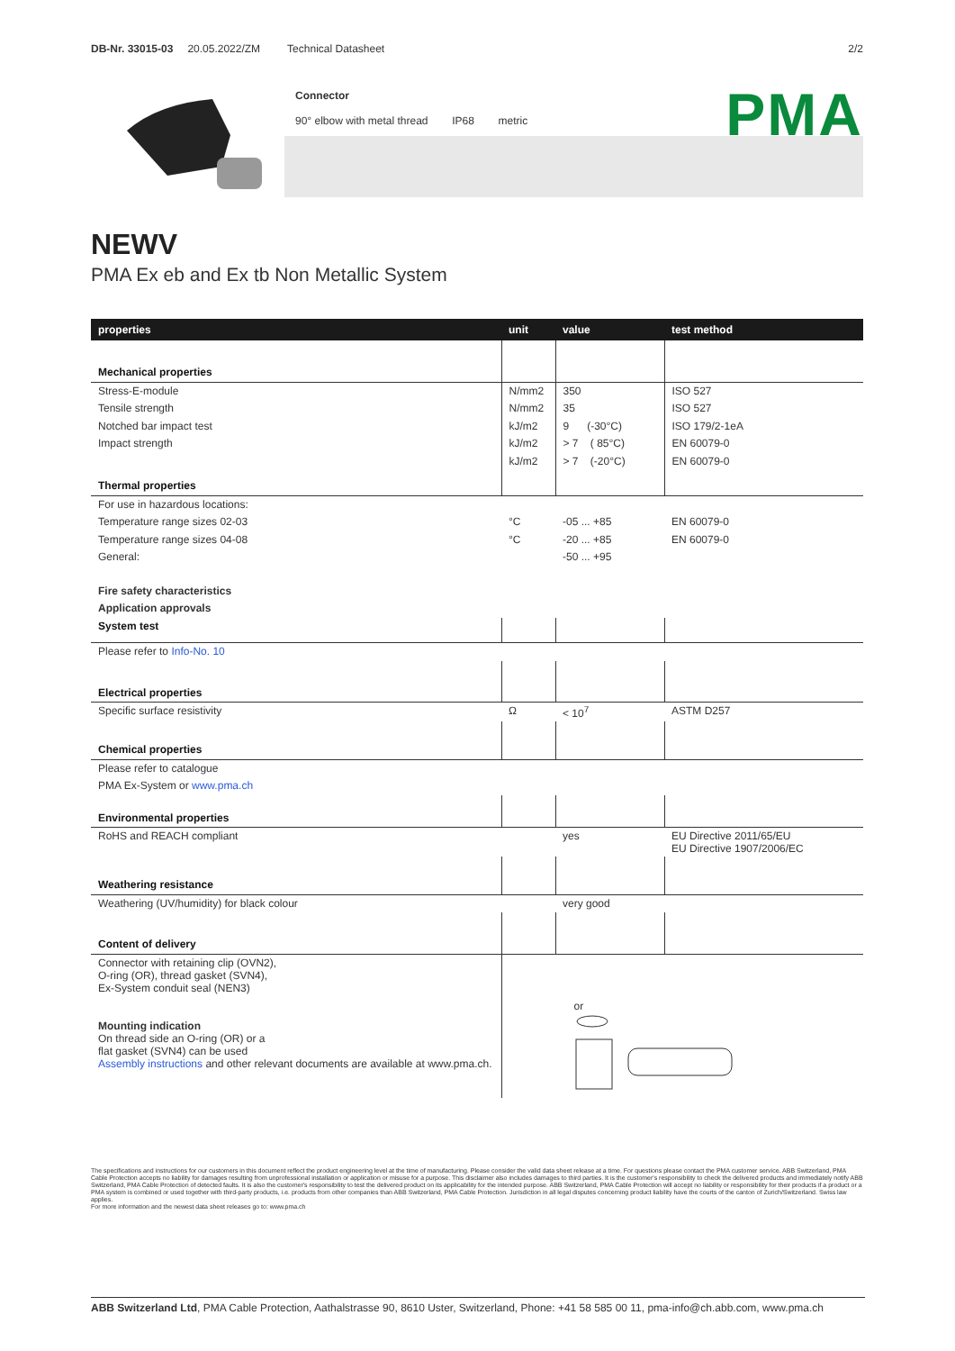DB-Nr. 33015-03 20.05.2022/ZM Technical Datasheet 2/2
Connector
90° elbow with metal thread IP68 metric
PMA
NEWV
PMA Ex eb and Ex tb Non Metallic System
| properties | unit | value | test method |
| --- | --- | --- | --- |
| Mechanical properties | | | |
| Stress-E-module | N/mm2 | 350 | ISO 527 |
| Tensile strength | N/mm2 | 35 | ISO 527 |
| Notched bar impact test | kJ/m2 | 9 (-30°C) | ISO 179/2-1eA |
| Impact strength | kJ/m2 | > 7 ( 85°C) | EN 60079-0 |
| | kJ/m2 | > 7 (-20°C) | EN 60079-0 |
| Thermal properties | | | |
| For use in hazardous locations: | | | |
| Temperature range sizes 02-03 | °C | -05 ... +85 | EN 60079-0 |
| Temperature range sizes 04-08 | °C | -20 ... +85 | EN 60079-0 |
| General: | | -50 ... +95 | |
| Fire safety characteristics | | | |
| Application approvals | | | |
| System test | | | |
| Please refer to Info-No. 10 | | | |
| Electrical properties | | | |
| Specific surface resistivity | Ω | < 10<sup>7</sup> | ASTM D257 |
| Chemical properties | | | |
| Please refer to catalogue | | | |
| PMA Ex-System or www.pma.ch | | | |
| Environmental properties | | | |
| RoHS and REACH compliant | | yes | EU Directive 2011/65/EU EU Directive 1907/2006/EC |
| Weathering resistance | | | |
| Weathering (UV/humidity) for black colour | | very good | |
| Content of delivery | | | |
| Connector with retaining clip (OVN2), O-ring (OR), thread gasket (SVN4), Ex-System conduit seal (NEN3) Mounting indication On thread side an O-ring (OR) or a flat gasket (SVN4) can be used Assembly instructions and other relevant documents are available at www.pma.ch. | or | | |
The specifications and instructions for our customers in this document reflect the product engineering level at the time of manufacturing. Please consider the valid data sheet release at a time. For questions please contact the PMA customer service. ABB Switzerland, PMA Cable Protection accepts no liability for damages resulting from unprofessional installation or application or misuse for a purpose. This disclaimer also includes damages to third parties. It is the customer's responsibility to check the delivered products and immediately notify ABB Switzerland, PMA Cable Protection of detected faults. It is also the customer's responsibility to test the delivered product on its applicability for the intended purpose. ABB Switzerland, PMA Cable Protection will accept no liability or responsibility for their products if a product or a PMA system is combined or used together with third-party products, i.e. products from other companies than ABB Switzerland, PMA Cable Protection. Jurisdiction in all legal disputes concerning product liability have the courts of the canton of Zurich/Switzerland. Swiss law applies.
For more information and the newest data sheet releases go to: www.pma.ch
ABB Switzerland Ltd, PMA Cable Protection, Aathalstrasse 90, 8610 Uster, Switzerland, Phone: +41 58 585 00 11, pma-info@ch.abb.com, www.pma.ch